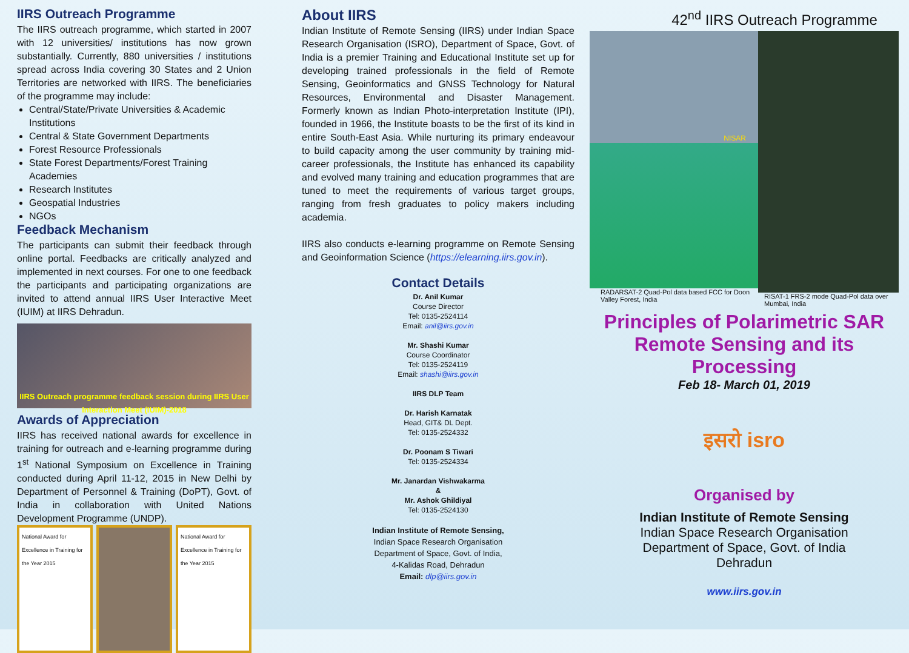IIRS Outreach Programme
The IIRS outreach programme, which started in 2007 with 12 universities/ institutions has now grown substantially. Currently, 880 universities / institutions spread across India covering 30 States and 2 Union Territories are networked with IIRS. The beneficiaries of the programme may include:
Central/State/Private Universities & Academic Institutions
Central & State Government Departments
Forest Resource Professionals
State Forest Departments/Forest Training Academies
Research Institutes
Geospatial Industries
NGOs
Feedback Mechanism
The participants can submit their feedback through online portal. Feedbacks are critically analyzed and implemented in next courses. For one to one feedback the participants and participating organizations are invited to attend annual IIRS User Interactive Meet (IUIM) at IIRS Dehradun.
IIRS Outreach programme feedback session during IIRS User Interaction Meet (IUIM)-2018
Awards of Appreciation
IIRS has received national awards for excellence in training for outreach and e-learning programme during 1<sup>st</sup> National Symposium on Excellence in Training conducted during April 11-12, 2015 in New Delhi by Department of Personnel & Training (DoPT), Govt. of India in collaboration with United Nations Development Programme (UNDP).
National Award for Excellence in Training for the Year 2015
National Award for Excellence in Training for the Year 2015
About IIRS
Indian Institute of Remote Sensing (IIRS) under Indian Space Research Organisation (ISRO), Department of Space, Govt. of India is a premier Training and Educational Institute set up for developing trained professionals in the field of Remote Sensing, Geoinformatics and GNSS Technology for Natural Resources, Environmental and Disaster Management. Formerly known as Indian Photo-interpretation Institute (IPI), founded in 1966, the Institute boasts to be the first of its kind in entire South-East Asia. While nurturing its primary endeavour to build capacity among the user community by training mid-career professionals, the Institute has enhanced its capability and evolved many training and education programmes that are tuned to meet the requirements of various target groups, ranging from fresh graduates to policy makers including academia.
IIRS also conducts e-learning programme on Remote Sensing and Geoinformation Science (https://elearning.iirs.gov.in).
Contact Details
Dr. Anil Kumar
Course Director
Tel: 0135-2524114
Email: anil@iirs.gov.in
Mr. Shashi Kumar
Course Coordinator
Tel: 0135-2524119
Email: shashi@iirs.gov.in
IIRS DLP Team
Dr. Harish Karnatak
Head, GIT& DL Dept.
Tel: 0135-2524332
Dr. Poonam S Tiwari
Tel: 0135-2524334
Mr. Janardan Vishwakarma
&
Mr. Ashok Ghildiyal
Tel: 0135-2524130
Indian Institute of Remote Sensing,
Indian Space Research Organisation
Department of Space, Govt. of India,
4-Kalidas Road, Dehradun
Email: dlp@iirs.gov.in
42<sup>nd</sup> IIRS Outreach Programme
NISAR
RADARSAT-2 Quad-Pol data based FCC for Doon Valley Forest, India
RISAT-1 FRS-2 mode Quad-Pol data over Mumbai, India
Principles of Polarimetric SAR
Remote Sensing and its
Processing
Feb 18- March 01, 2019
इसरो isro
Organised by
Indian Institute of Remote Sensing
Indian Space Research Organisation
Department of Space, Govt. of India
Dehradun
www.iirs.gov.in